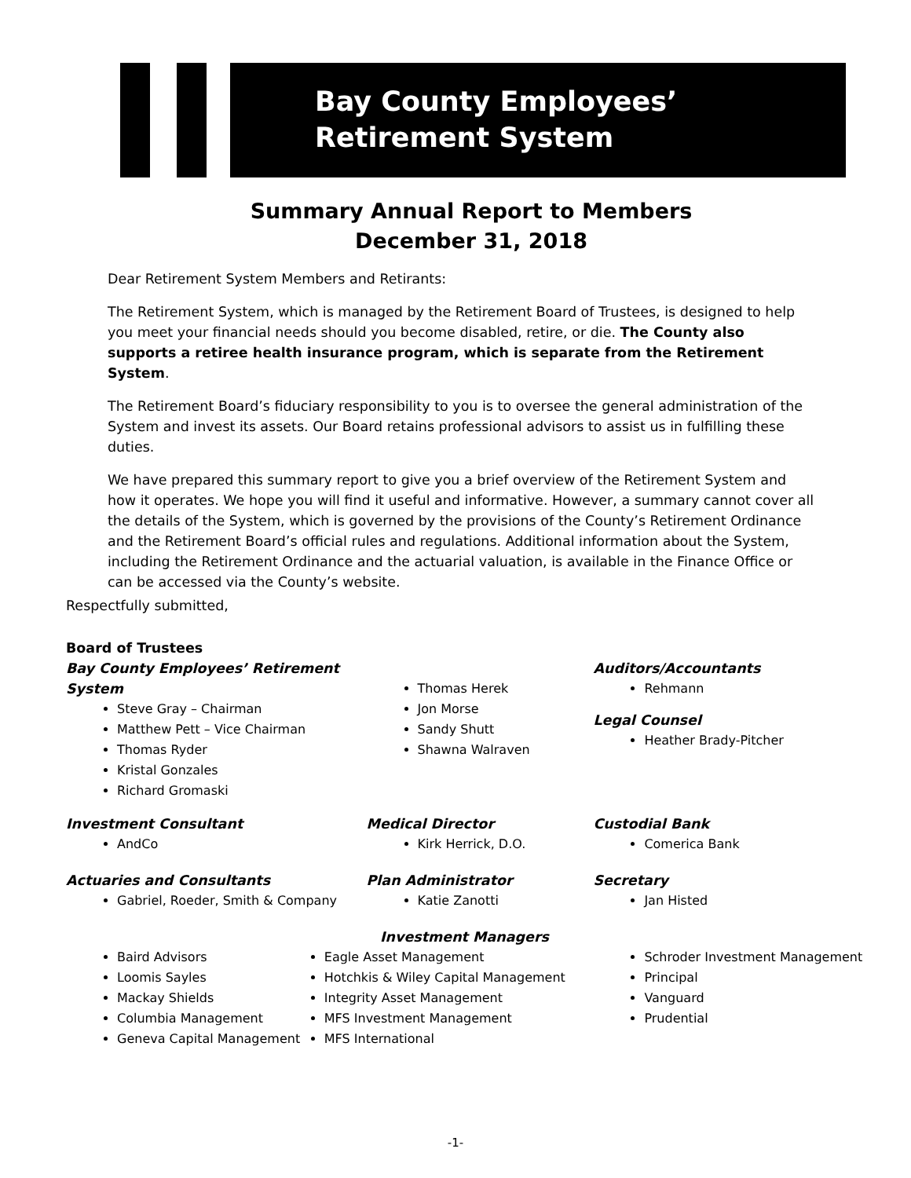Bay County Employees’
Retirement System
Summary Annual Report to Members
December 31, 2018
Dear Retirement System Members and Retirants:
The Retirement System, which is managed by the Retirement Board of Trustees, is designed to help you meet your financial needs should you become disabled, retire, or die. The County also supports a retiree health insurance program, which is separate from the Retirement System.
The Retirement Board’s fiduciary responsibility to you is to oversee the general administration of the System and invest its assets. Our Board retains professional advisors to assist us in fulfilling these duties.
We have prepared this summary report to give you a brief overview of the Retirement System and how it operates. We hope you will find it useful and informative. However, a summary cannot cover all the details of the System, which is governed by the provisions of the County’s Retirement Ordinance and the Retirement Board’s official rules and regulations. Additional information about the System, including the Retirement Ordinance and the actuarial valuation, is available in the Finance Office or can be accessed via the County’s website.
Respectfully submitted,
Board of Trustees
Bay County Employees’ Retirement System
Steve Gray – Chairman
Matthew Pett – Vice Chairman
Thomas Ryder
Kristal Gonzales
Richard Gromaski
Thomas Herek
Jon Morse
Sandy Shutt
Shawna Walraven
Auditors/Accountants
Rehmann
Legal Counsel
Heather Brady-Pitcher
Investment Consultant
AndCo
Medical Director
Kirk Herrick, D.O.
Custodial Bank
Comerica Bank
Actuaries and Consultants
Gabriel, Roeder, Smith & Company
Plan Administrator
Katie Zanotti
Secretary
Jan Histed
Investment Managers
Baird Advisors
Loomis Sayles
Mackay Shields
Columbia Management
Geneva Capital Management
Eagle Asset Management
Hotchkis & Wiley Capital Management
Integrity Asset Management
MFS Investment Management
MFS International
Schroder Investment Management
Principal
Vanguard
Prudential
-1-